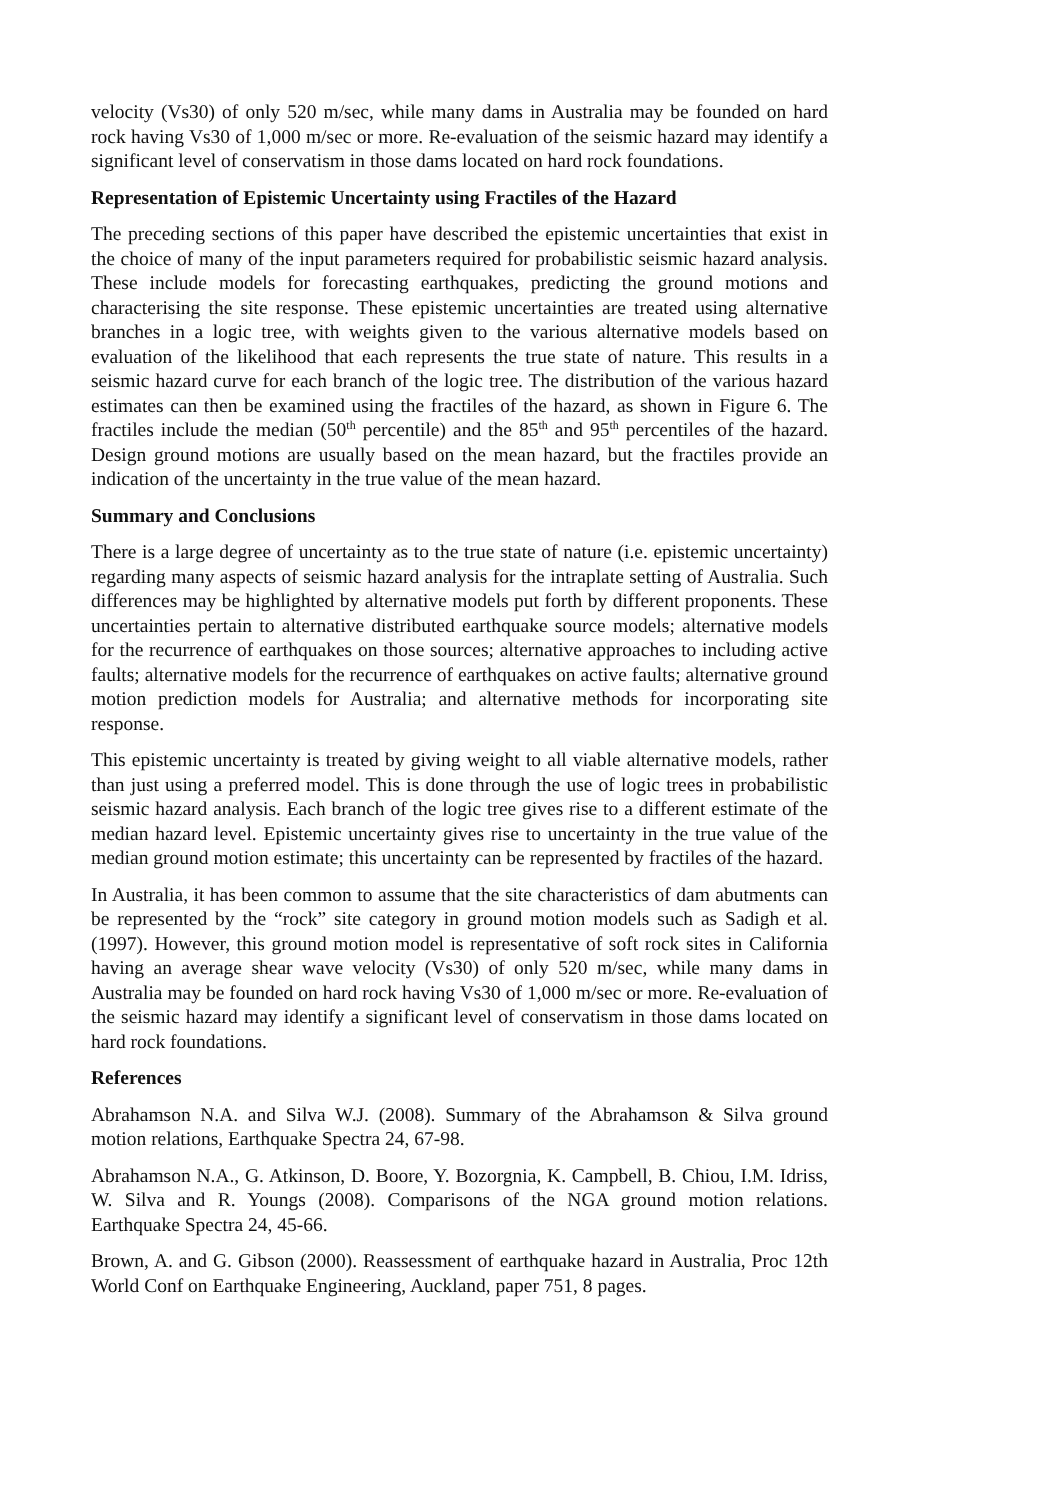velocity (Vs30) of only 520 m/sec, while many dams in Australia may be founded on hard rock having Vs30 of 1,000 m/sec or more. Re-evaluation of the seismic hazard may identify a significant level of conservatism in those dams located on hard rock foundations.
Representation of Epistemic Uncertainty using Fractiles of the Hazard
The preceding sections of this paper have described the epistemic uncertainties that exist in the choice of many of the input parameters required for probabilistic seismic hazard analysis. These include models for forecasting earthquakes, predicting the ground motions and characterising the site response. These epistemic uncertainties are treated using alternative branches in a logic tree, with weights given to the various alternative models based on evaluation of the likelihood that each represents the true state of nature. This results in a seismic hazard curve for each branch of the logic tree. The distribution of the various hazard estimates can then be examined using the fractiles of the hazard, as shown in Figure 6. The fractiles include the median (50<sup>th</sup> percentile) and the 85<sup>th</sup> and 95<sup>th</sup> percentiles of the hazard. Design ground motions are usually based on the mean hazard, but the fractiles provide an indication of the uncertainty in the true value of the mean hazard.
Summary and Conclusions
There is a large degree of uncertainty as to the true state of nature (i.e. epistemic uncertainty) regarding many aspects of seismic hazard analysis for the intraplate setting of Australia. Such differences may be highlighted by alternative models put forth by different proponents. These uncertainties pertain to alternative distributed earthquake source models; alternative models for the recurrence of earthquakes on those sources; alternative approaches to including active faults; alternative models for the recurrence of earthquakes on active faults; alternative ground motion prediction models for Australia; and alternative methods for incorporating site response.
This epistemic uncertainty is treated by giving weight to all viable alternative models, rather than just using a preferred model. This is done through the use of logic trees in probabilistic seismic hazard analysis. Each branch of the logic tree gives rise to a different estimate of the median hazard level. Epistemic uncertainty gives rise to uncertainty in the true value of the median ground motion estimate; this uncertainty can be represented by fractiles of the hazard.
In Australia, it has been common to assume that the site characteristics of dam abutments can be represented by the “rock” site category in ground motion models such as Sadigh et al. (1997). However, this ground motion model is representative of soft rock sites in California having an average shear wave velocity (Vs30) of only 520 m/sec, while many dams in Australia may be founded on hard rock having Vs30 of 1,000 m/sec or more. Re-evaluation of the seismic hazard may identify a significant level of conservatism in those dams located on hard rock foundations.
References
Abrahamson N.A. and Silva W.J. (2008). Summary of the Abrahamson & Silva ground motion relations, Earthquake Spectra 24, 67-98.
Abrahamson N.A., G. Atkinson, D. Boore, Y. Bozorgnia, K. Campbell, B. Chiou, I.M. Idriss, W. Silva and R. Youngs (2008). Comparisons of the NGA ground motion relations. Earthquake Spectra 24, 45-66.
Brown, A. and G. Gibson (2000). Reassessment of earthquake hazard in Australia, Proc 12th World Conf on Earthquake Engineering, Auckland, paper 751, 8 pages.